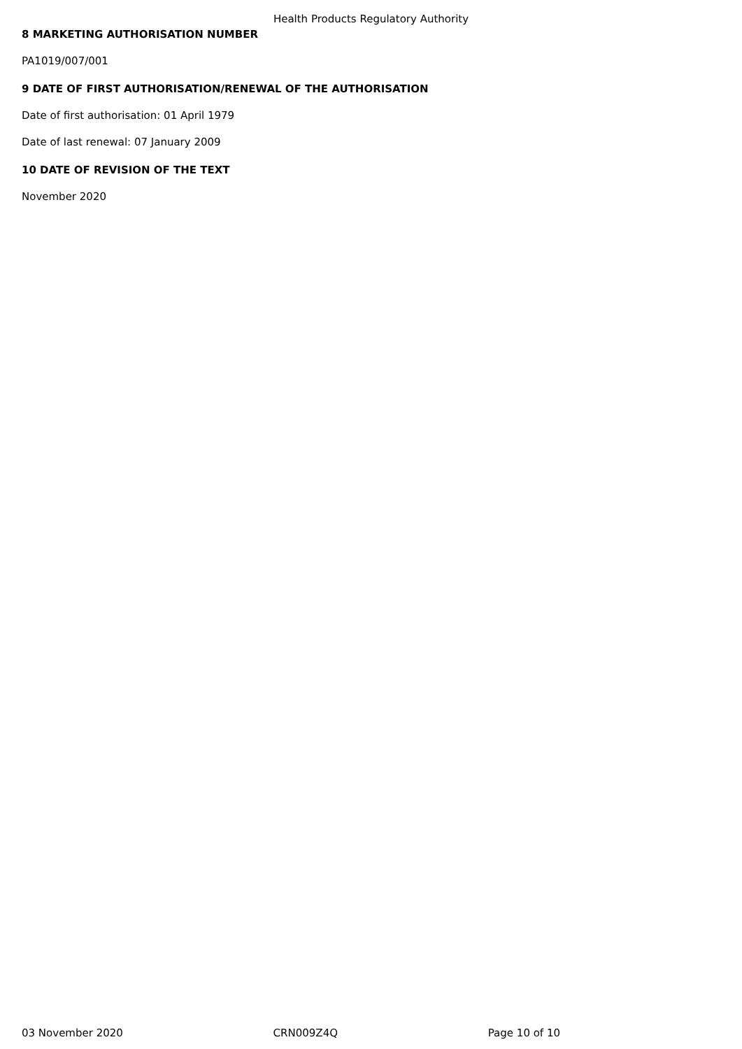Health Products Regulatory Authority
8 MARKETING AUTHORISATION NUMBER
PA1019/007/001
9 DATE OF FIRST AUTHORISATION/RENEWAL OF THE AUTHORISATION
Date of first authorisation: 01 April 1979
Date of last renewal: 07 January 2009
10 DATE OF REVISION OF THE TEXT
November 2020
03 November 2020 CRN009Z4Q Page 10 of 10